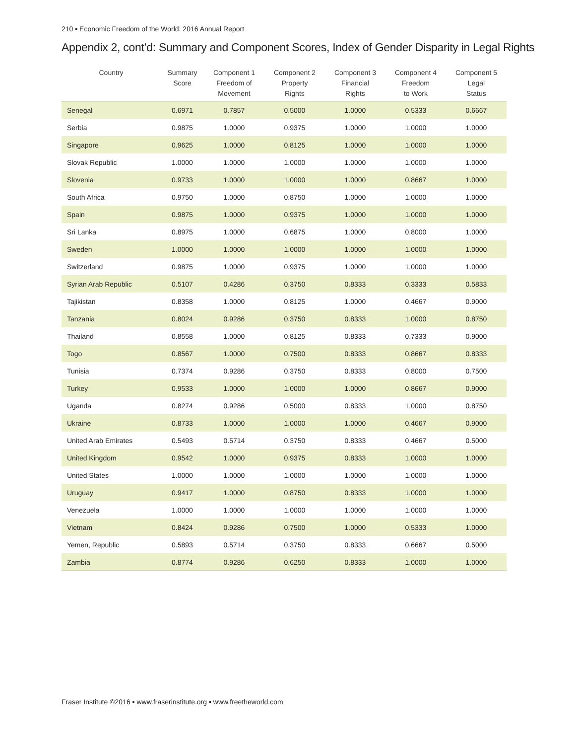210 ▪ Economic Freedom of the World: 2016 Annual Report
Appendix 2, cont’d: Summary and Component Scores, Index of Gender Disparity in Legal Rights
| Country | Summary Score | Component 1 Freedom of Movement | Component 2 Property Rights | Component 3 Financial Rights | Component 4 Freedom to Work | Component 5 Legal Status |
| --- | --- | --- | --- | --- | --- | --- |
| Senegal | 0.6971 | 0.7857 | 0.5000 | 1.0000 | 0.5333 | 0.6667 |
| Serbia | 0.9875 | 1.0000 | 0.9375 | 1.0000 | 1.0000 | 1.0000 |
| Singapore | 0.9625 | 1.0000 | 0.8125 | 1.0000 | 1.0000 | 1.0000 |
| Slovak Republic | 1.0000 | 1.0000 | 1.0000 | 1.0000 | 1.0000 | 1.0000 |
| Slovenia | 0.9733 | 1.0000 | 1.0000 | 1.0000 | 0.8667 | 1.0000 |
| South Africa | 0.9750 | 1.0000 | 0.8750 | 1.0000 | 1.0000 | 1.0000 |
| Spain | 0.9875 | 1.0000 | 0.9375 | 1.0000 | 1.0000 | 1.0000 |
| Sri Lanka | 0.8975 | 1.0000 | 0.6875 | 1.0000 | 0.8000 | 1.0000 |
| Sweden | 1.0000 | 1.0000 | 1.0000 | 1.0000 | 1.0000 | 1.0000 |
| Switzerland | 0.9875 | 1.0000 | 0.9375 | 1.0000 | 1.0000 | 1.0000 |
| Syrian Arab Republic | 0.5107 | 0.4286 | 0.3750 | 0.8333 | 0.3333 | 0.5833 |
| Tajikistan | 0.8358 | 1.0000 | 0.8125 | 1.0000 | 0.4667 | 0.9000 |
| Tanzania | 0.8024 | 0.9286 | 0.3750 | 0.8333 | 1.0000 | 0.8750 |
| Thailand | 0.8558 | 1.0000 | 0.8125 | 0.8333 | 0.7333 | 0.9000 |
| Togo | 0.8567 | 1.0000 | 0.7500 | 0.8333 | 0.8667 | 0.8333 |
| Tunisia | 0.7374 | 0.9286 | 0.3750 | 0.8333 | 0.8000 | 0.7500 |
| Turkey | 0.9533 | 1.0000 | 1.0000 | 1.0000 | 0.8667 | 0.9000 |
| Uganda | 0.8274 | 0.9286 | 0.5000 | 0.8333 | 1.0000 | 0.8750 |
| Ukraine | 0.8733 | 1.0000 | 1.0000 | 1.0000 | 0.4667 | 0.9000 |
| United Arab Emirates | 0.5493 | 0.5714 | 0.3750 | 0.8333 | 0.4667 | 0.5000 |
| United Kingdom | 0.9542 | 1.0000 | 0.9375 | 0.8333 | 1.0000 | 1.0000 |
| United States | 1.0000 | 1.0000 | 1.0000 | 1.0000 | 1.0000 | 1.0000 |
| Uruguay | 0.9417 | 1.0000 | 0.8750 | 0.8333 | 1.0000 | 1.0000 |
| Venezuela | 1.0000 | 1.0000 | 1.0000 | 1.0000 | 1.0000 | 1.0000 |
| Vietnam | 0.8424 | 0.9286 | 0.7500 | 1.0000 | 0.5333 | 1.0000 |
| Yemen, Republic | 0.5893 | 0.5714 | 0.3750 | 0.8333 | 0.6667 | 0.5000 |
| Zambia | 0.8774 | 0.9286 | 0.6250 | 0.8333 | 1.0000 | 1.0000 |
Fraser Institute ©2016 ▪ www.fraserinstitute.org ▪ www.freetheworld.com